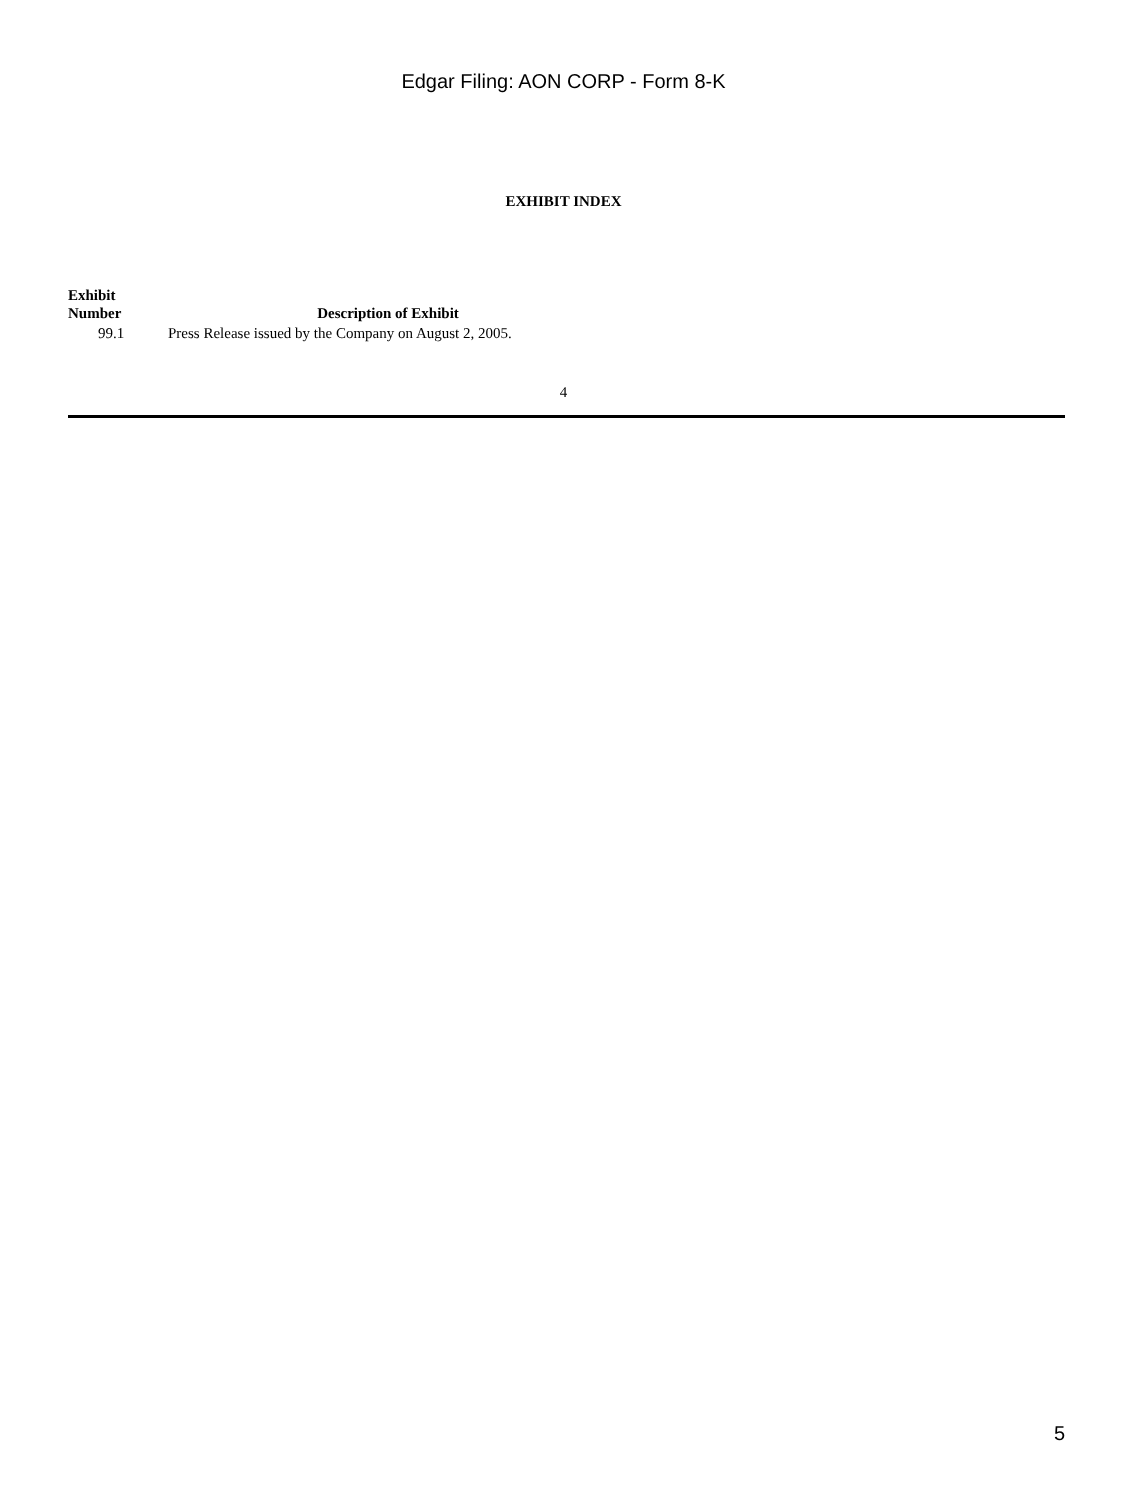Edgar Filing: AON CORP - Form 8-K
EXHIBIT INDEX
| Exhibit Number | Description of Exhibit |
| --- | --- |
| 99.1 | Press Release issued by the Company on August 2, 2005. |
4
5